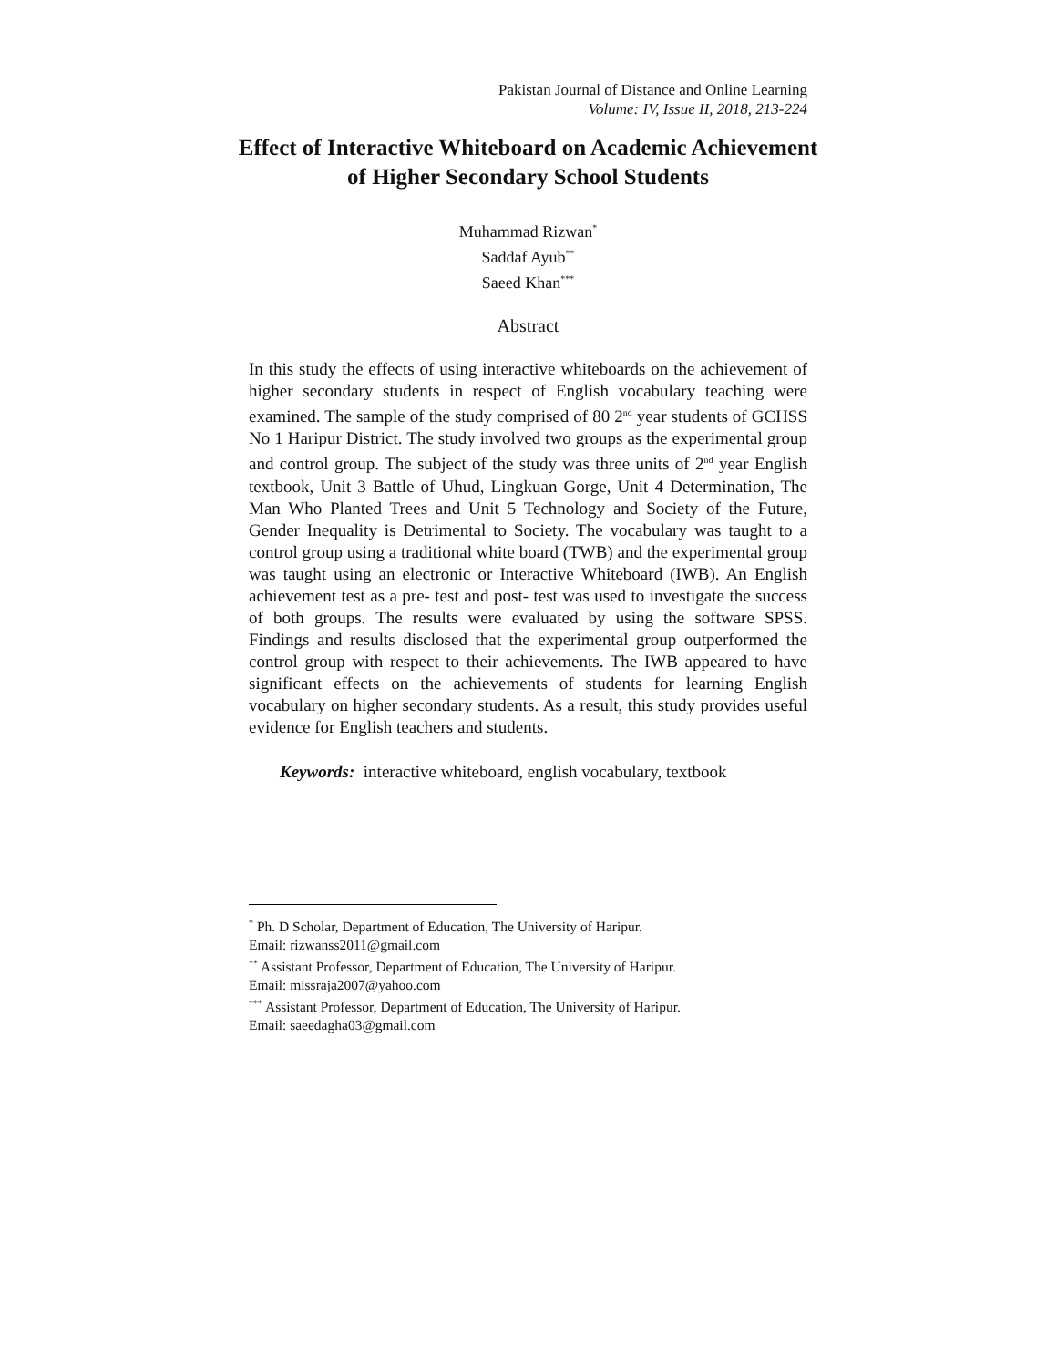Pakistan Journal of Distance and Online Learning
Volume: IV, Issue II, 2018, 213-224
Effect of Interactive Whiteboard on Academic Achievement of Higher Secondary School Students
Muhammad Rizwan<sup>*</sup>
Saddaf Ayub<sup>**</sup>
Saeed Khan<sup>***</sup>
Abstract
In this study the effects of using interactive whiteboards on the achievement of higher secondary students in respect of English vocabulary teaching were examined. The sample of the study comprised of 80 2<sup>nd</sup> year students of GCHSS No 1 Haripur District. The study involved two groups as the experimental group and control group. The subject of the study was three units of 2<sup>nd</sup> year English textbook, Unit 3 Battle of Uhud, Lingkuan Gorge, Unit 4 Determination, The Man Who Planted Trees and Unit 5 Technology and Society of the Future, Gender Inequality is Detrimental to Society. The vocabulary was taught to a control group using a traditional white board (TWB) and the experimental group was taught using an electronic or Interactive Whiteboard (IWB). An English achievement test as a pre- test and post- test was used to investigate the success of both groups. The results were evaluated by using the software SPSS. Findings and results disclosed that the experimental group outperformed the control group with respect to their achievements. The IWB appeared to have significant effects on the achievements of students for learning English vocabulary on higher secondary students. As a result, this study provides useful evidence for English teachers and students.
Keywords: interactive whiteboard, english vocabulary, textbook
<sup>*</sup> Ph. D Scholar, Department of Education, The University of Haripur.
Email: rizwanss2011@gmail.com
<sup>**</sup> Assistant Professor, Department of Education, The University of Haripur.
Email: missraja2007@yahoo.com
<sup>***</sup> Assistant Professor, Department of Education, The University of Haripur.
Email: saeedagha03@gmail.com